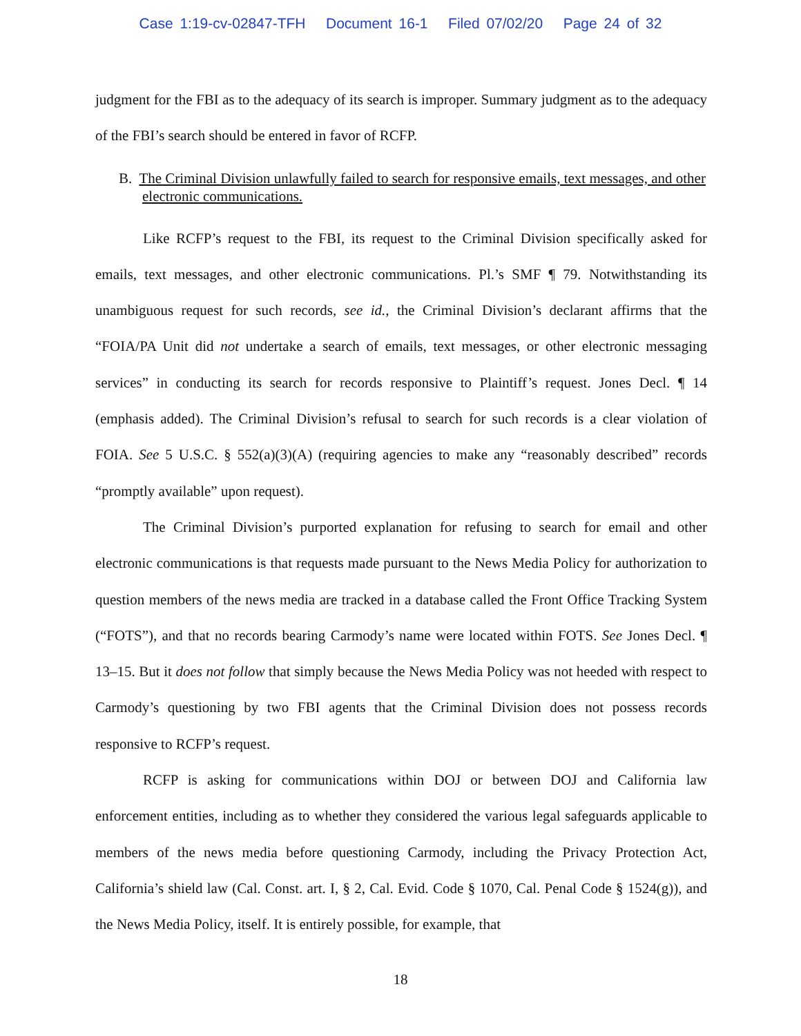Case 1:19-cv-02847-TFH Document 16-1 Filed 07/02/20 Page 24 of 32
judgment for the FBI as to the adequacy of its search is improper. Summary judgment as to the adequacy of the FBI’s search should be entered in favor of RCFP.
B. The Criminal Division unlawfully failed to search for responsive emails, text messages, and other electronic communications.
Like RCFP’s request to the FBI, its request to the Criminal Division specifically asked for emails, text messages, and other electronic communications. Pl.’s SMF ¶ 79. Notwithstanding its unambiguous request for such records, see id., the Criminal Division’s declarant affirms that the “FOIA/PA Unit did not undertake a search of emails, text messages, or other electronic messaging services” in conducting its search for records responsive to Plaintiff’s request. Jones Decl. ¶ 14 (emphasis added). The Criminal Division’s refusal to search for such records is a clear violation of FOIA. See 5 U.S.C. § 552(a)(3)(A) (requiring agencies to make any “reasonably described” records “promptly available” upon request).
The Criminal Division’s purported explanation for refusing to search for email and other electronic communications is that requests made pursuant to the News Media Policy for authorization to question members of the news media are tracked in a database called the Front Office Tracking System (“FOTS”), and that no records bearing Carmody’s name were located within FOTS. See Jones Decl. ¶ 13–15. But it does not follow that simply because the News Media Policy was not heeded with respect to Carmody’s questioning by two FBI agents that the Criminal Division does not possess records responsive to RCFP’s request.
RCFP is asking for communications within DOJ or between DOJ and California law enforcement entities, including as to whether they considered the various legal safeguards applicable to members of the news media before questioning Carmody, including the Privacy Protection Act, California’s shield law (Cal. Const. art. I, § 2, Cal. Evid. Code § 1070, Cal. Penal Code § 1524(g)), and the News Media Policy, itself. It is entirely possible, for example, that
18